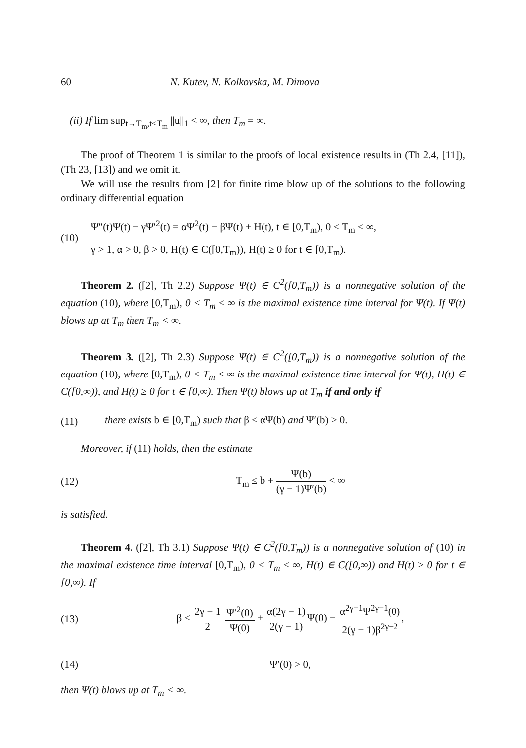60 N. Kutev, N. Kolkovska, M. Dimova
(ii) If lim sup<sub>t→T<sub>m</sub>,t<T<sub>m</sub></sub> ||u||<sub>1</sub> < ∞, then T<sub>m</sub> = ∞.
The proof of Theorem 1 is similar to the proofs of local existence results in (Th 2.4, [11]), (Th 23, [13]) and we omit it.
We will use the results from [2] for finite time blow up of the solutions to the following ordinary differential equation
(10)
Ψ″(t)Ψ(t) − γΨ′<sup>2</sup>(t) = αΨ<sup>2</sup>(t) − βΨ(t) + H(t), t ∈ [0,T<sub>m</sub>), 0 < T<sub>m</sub> ≤ ∞,
γ > 1, α > 0, β > 0, H(t) ∈ C([0,T<sub>m</sub>)), H(t) ≥ 0 for t ∈ [0,T<sub>m</sub>).
Theorem 2. ([2], Th 2.2) Suppose Ψ(t) ∈ C<sup>2</sup>([0,T<sub>m</sub>)) is a nonnegative solution of the equation (10), where [0,T<sub>m</sub>), 0 < T<sub>m</sub> ≤ ∞ is the maximal existence time interval for Ψ(t). If Ψ(t) blows up at T<sub>m</sub> then T<sub>m</sub> < ∞.
Theorem 3. ([2], Th 2.3) Suppose Ψ(t) ∈ C<sup>2</sup>([0,T<sub>m</sub>)) is a nonnegative solution of the equation (10), where [0,T<sub>m</sub>), 0 < T<sub>m</sub> ≤ ∞ is the maximal existence time interval for Ψ(t), H(t) ∈ C([0,∞)), and H(t) ≥ 0 for t ∈ [0,∞). Then Ψ(t) blows up at T<sub>m</sub> if and only if
(11)
there exists b ∈ [0,T<sub>m</sub>) such that β ≤ αΨ(b) and Ψ′(b) > 0.
Moreover, if (11) holds, then the estimate
(12) T<sub>m</sub> ≤ b + Ψ(b) (γ − 1)Ψ′(b) < ∞
is satisfied.
Theorem 4. ([2], Th 3.1) Suppose Ψ(t) ∈ C<sup>2</sup>([0,T<sub>m</sub>)) is a nonnegative solution of (10) in the maximal existence time interval [0,T<sub>m</sub>), 0 < T<sub>m</sub> ≤ ∞, H(t) ∈ C([0,∞)) and H(t) ≥ 0 for t ∈ [0,∞). If
(13)
β < 2γ − 1 2 Ψ′<sup>2</sup>(0) Ψ(0) + α(2γ − 1) 2(γ − 1) Ψ(0) − α<sup>2γ−1</sup>Ψ<sup>2γ−1</sup>(0) 2(γ − 1)β<sup>2γ−2</sup>,
(14) Ψ′(0) > 0,
then Ψ(t) blows up at T<sub>m</sub> < ∞.